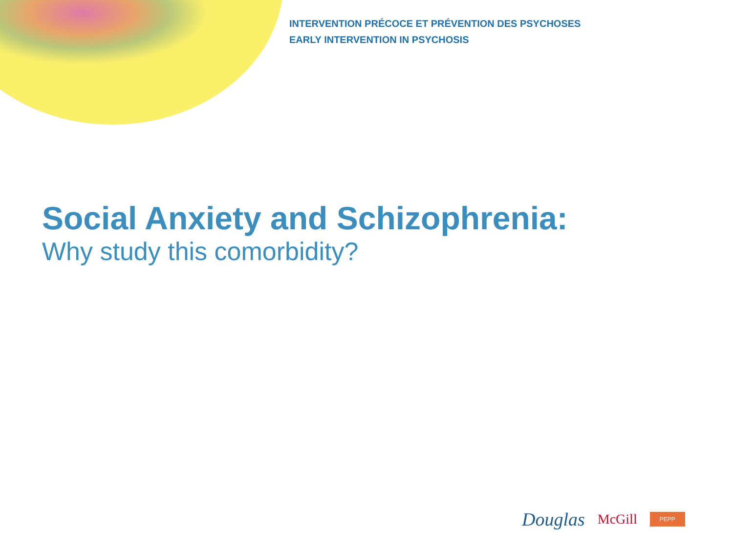INTERVENTION PRÉCOCE ET PRÉVENTION DES PSYCHOSES
EARLY INTERVENTION IN PSYCHOSIS
Social Anxiety and Schizophrenia:
Why study this comorbidity?
Douglas McGill PEPP